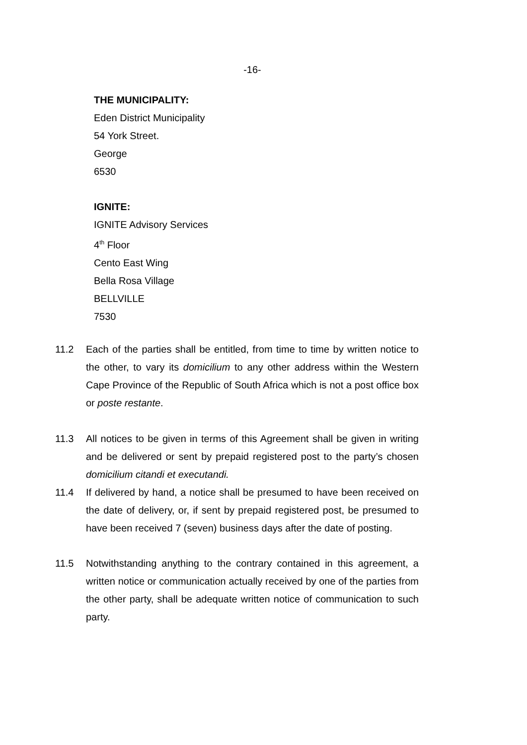-16-
THE MUNICIPALITY:
Eden District Municipality
54 York Street.
George
6530
IGNITE:
IGNITE Advisory Services
4<sup>th</sup> Floor
Cento East Wing
Bella Rosa Village
BELLVILLE
7530
11.2 Each of the parties shall be entitled, from time to time by written notice to the other, to vary its domicilium to any other address within the Western Cape Province of the Republic of South Africa which is not a post office box or poste restante.
11.3 All notices to be given in terms of this Agreement shall be given in writing and be delivered or sent by prepaid registered post to the party’s chosen domicilium citandi et executandi.
11.4 If delivered by hand, a notice shall be presumed to have been received on the date of delivery, or, if sent by prepaid registered post, be presumed to have been received 7 (seven) business days after the date of posting.
11.5 Notwithstanding anything to the contrary contained in this agreement, a written notice or communication actually received by one of the parties from the other party, shall be adequate written notice of communication to such party.